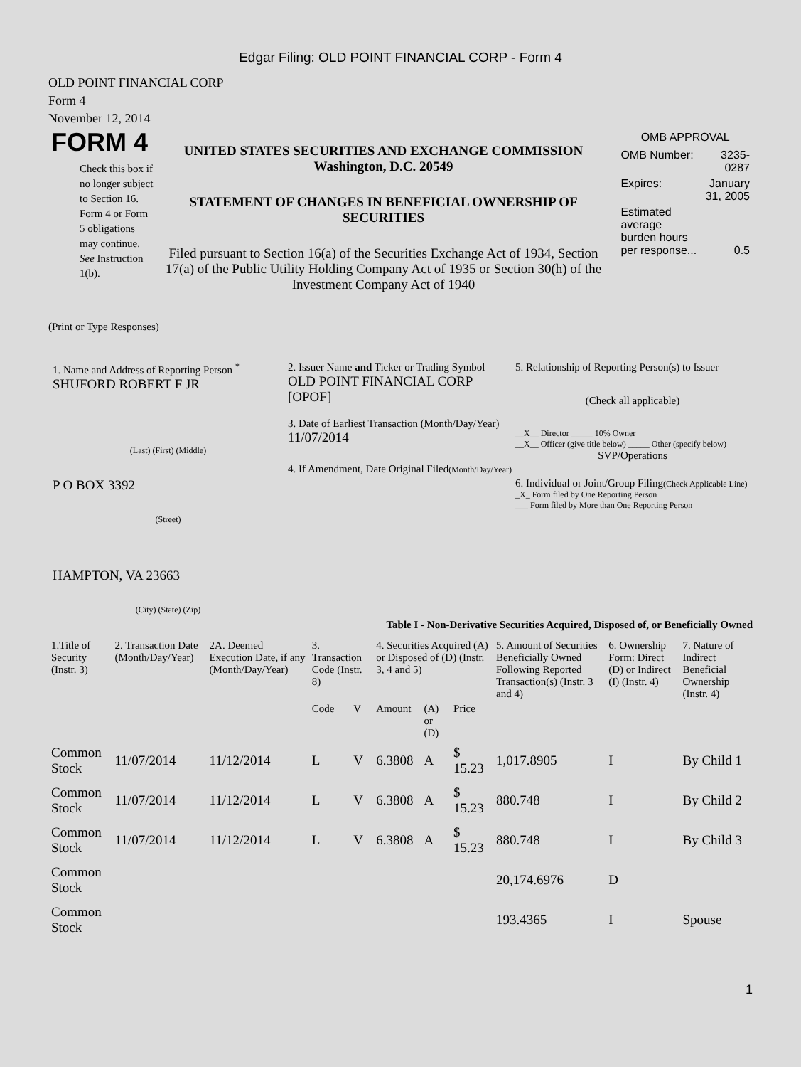Edgar Filing: OLD POINT FINANCIAL CORP - Form 4
OLD POINT FINANCIAL CORP
Form 4
November 12, 2014
FORM 4
Check this box if no longer subject to Section 16. Form 4 or Form 5 obligations may continue. See Instruction 1(b).
UNITED STATES SECURITIES AND EXCHANGE COMMISSION
Washington, D.C. 20549
STATEMENT OF CHANGES IN BENEFICIAL OWNERSHIP OF SECURITIES
Filed pursuant to Section 16(a) of the Securities Exchange Act of 1934, Section 17(a) of the Public Utility Holding Company Act of 1935 or Section 30(h) of the Investment Company Act of 1940
OMB APPROVAL
| OMB Number: | 3235-0287 |
| Expires: | January 31, 2005 |
| Estimated average burden hours per response... | 0.5 |
(Print or Type Responses)
1. Name and Address of Reporting Person <sup>*</sup>
SHUFORD ROBERT F JR
(Last) (First) (Middle)
P O BOX 3392
(Street)
HAMPTON, VA 23663
(City) (State) (Zip)
2. Issuer Name and Ticker or Trading Symbol
OLD POINT FINANCIAL CORP [OPOF]
3. Date of Earliest Transaction (Month/Day/Year)
11/07/2014
4. If Amendment, Date Original Filed(Month/Day/Year)
5. Relationship of Reporting Person(s) to Issuer
(Check all applicable)
__X__ Director _____ 10% Owner
__X__ Officer (give title below) _____ Other (specify below)
SVP/Operations
6. Individual or Joint/Group Filing(Check Applicable Line)
_X_ Form filed by One Reporting Person
___ Form filed by More than One Reporting Person
Table I - Non-Derivative Securities Acquired, Disposed of, or Beneficially Owned
| 1.Title of Security (Instr. 3) | 2. Transaction Date (Month/Day/Year) | 2A. Deemed Execution Date, if any (Month/Day/Year) | 3. Transaction Code (Instr. 8) | | 4. Securities Acquired (A) or Disposed of (D) (Instr. 3, 4 and 5) | | | 5. Amount of Securities Beneficially Owned Following Reported Transaction(s) (Instr. 3 and 4) | 6. Ownership Form: Direct (D) or Indirect (I) (Instr. 4) | 7. Nature of Indirect Beneficial Ownership (Instr. 4) |
| --- | --- | --- | --- | --- | --- | --- | --- | --- | --- | --- |
| | | | Code | V | Amount | (A) or (D) | Price | | | |
| Common Stock | 11/07/2014 | 11/12/2014 | L | V | 6.3808 | A | $ 15.23 | 1,017.8905 | I | By Child 1 |
| Common Stock | 11/07/2014 | 11/12/2014 | L | V | 6.3808 | A | $ 15.23 | 880.748 | I | By Child 2 |
| Common Stock | 11/07/2014 | 11/12/2014 | L | V | 6.3808 | A | $ 15.23 | 880.748 | I | By Child 3 |
| Common Stock | | | | | | | | 20,174.6976 | D | |
| Common Stock | | | | | | | | 193.4365 | I | Spouse |
1